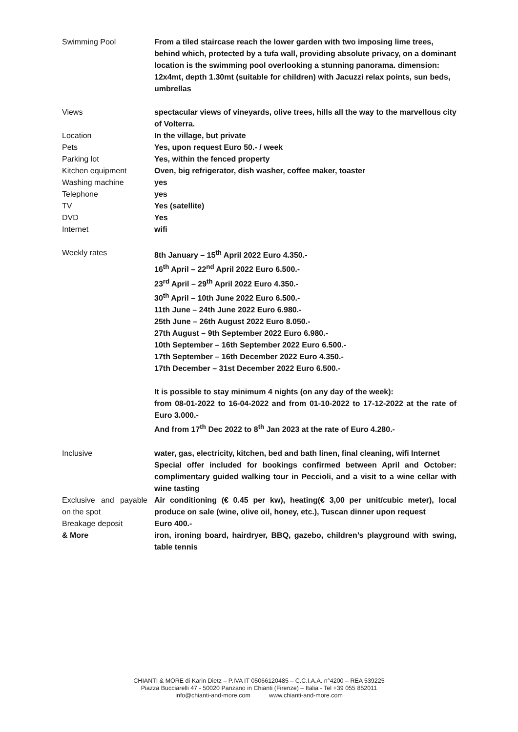| Swimming Pool | From a tiled staircase reach the lower garden with two imposing lime trees, behind which, protected by a tufa wall, providing absolute privacy, on a dominant location is the swimming pool overlooking a stunning panorama. dimension: 12x4mt, depth 1.30mt (suitable for children) with Jacuzzi relax points, sun beds, umbrellas |
| Views | spectacular views of vineyards, olive trees, hills all the way to the marvellous city of Volterra. |
| Location | In the village, but private |
| Pets | Yes, upon request Euro 50.- / week |
| Parking lot | Yes, within the fenced property |
| Kitchen equipment | Oven, big refrigerator, dish washer, coffee maker, toaster |
| Washing machine | yes |
| Telephone | yes |
| TV | Yes (satellite) |
| DVD | Yes |
| Internet | wifi |
| Weekly rates | 8th January – 15<sup>th</sup> April 2022 Euro 4.350.- 16<sup>th</sup> April – 22<sup>nd</sup> April 2022 Euro 6.500.- 23<sup>rd</sup> April – 29<sup>th</sup> April 2022 Euro 4.350.- 30<sup>th</sup> April – 10th June 2022 Euro 6.500.- 11th June – 24th June 2022 Euro 6.980.- 25th June – 26th August 2022 Euro 8.050.- 27th August – 9th September 2022 Euro 6.980.- 10th September – 16th September 2022 Euro 6.500.- 17th September – 16th December 2022 Euro 4.350.- 17th December – 31st December 2022 Euro 6.500.- It is possible to stay minimum 4 nights (on any day of the week): from 08-01-2022 to 16-04-2022 and from 01-10-2022 to 17-12-2022 at the rate of Euro 3.000.- And from 17<sup>th</sup> Dec 2022 to 8<sup>th</sup> Jan 2023 at the rate of Euro 4.280.- |
| Inclusive | water, gas, electricity, kitchen, bed and bath linen, final cleaning, wifi Internet Special offer included for bookings confirmed between April and October: complimentary guided walking tour in Peccioli, and a visit to a wine cellar with wine tasting |
| Exclusive and payable on the spot | Air conditioning (€ 0.45 per kw), heating(€ 3,00 per unit/cubic meter), local produce on sale (wine, olive oil, honey, etc.), Tuscan dinner upon request |
| Breakage deposit | Euro 400.- |
| & More | iron, ironing board, hairdryer, BBQ, gazebo, children’s playground with swing, table tennis |
CHIANTI & MORE di Karin Dietz – P.IVA IT 05066120485 – C.C.I.A.A. n°4200 – REA 539225
Piazza Bucciarelli 47 - 50020 Panzano in Chianti (Firenze) – Italia - Tel +39 055 852011
info@chianti-and-more.com www.chianti-and-more.com